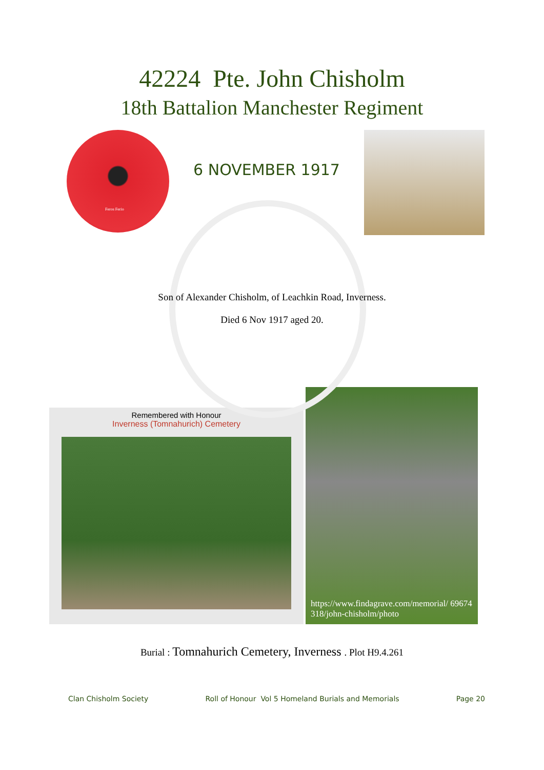42224 Pte. John Chisholm
18th Battalion Manchester Regiment
Feros Ferio
6 NOVEMBER 1917
Son of Alexander Chisholm, of Leachkin Road, Inverness.
Died 6 Nov 1917 aged 20.
Remembered with Honour
Inverness (Tomnahurich) Cemetery
https://www.findagrave.com/memorial/ 69674318/john-chisholm/photo
Burial : Tomnahurich Cemetery, Inverness . Plot H9.4.261
Clan Chisholm Society Roll of Honour Vol 5 Homeland Burials and Memorials Page 20